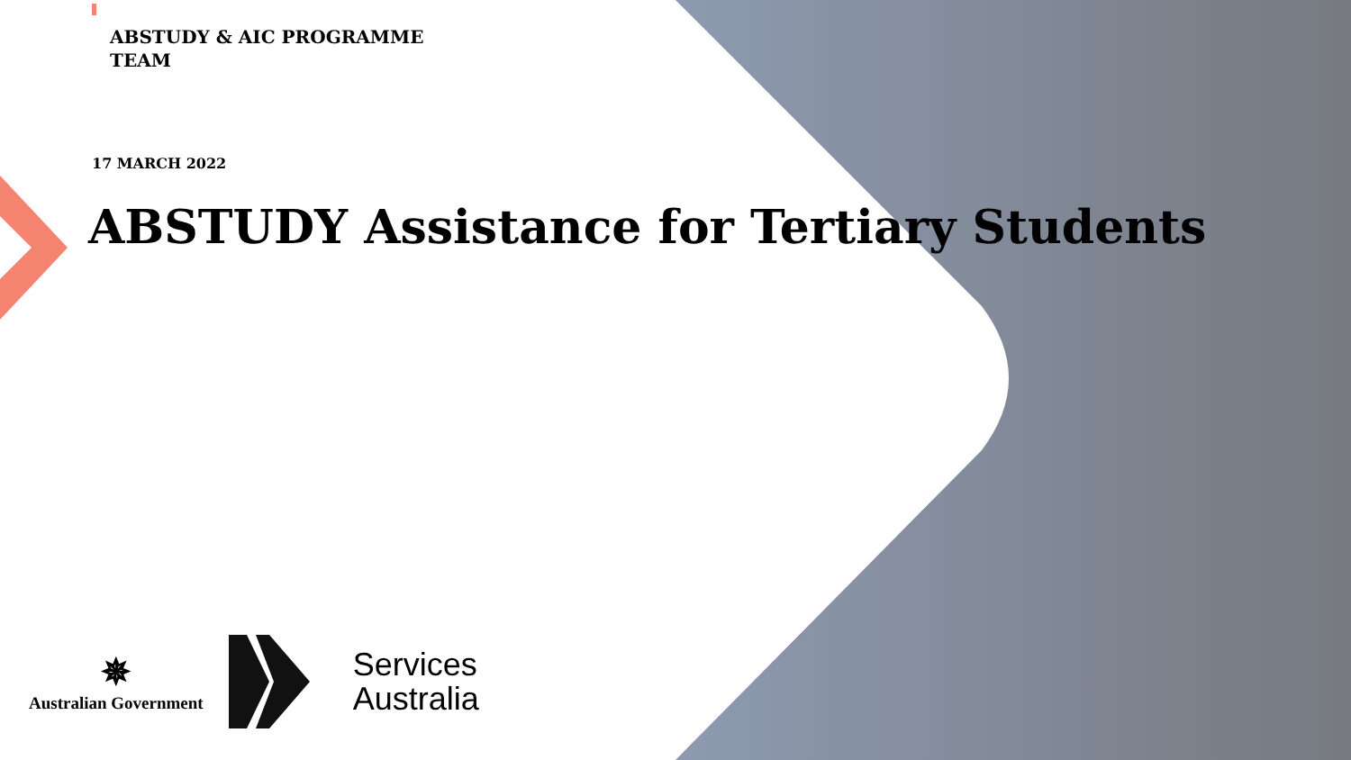ABSTUDY & AIC PROGRAMME TEAM
17 MARCH 2022
ABSTUDY Assistance for Tertiary Students
✵
Australian Government
Services
Australia